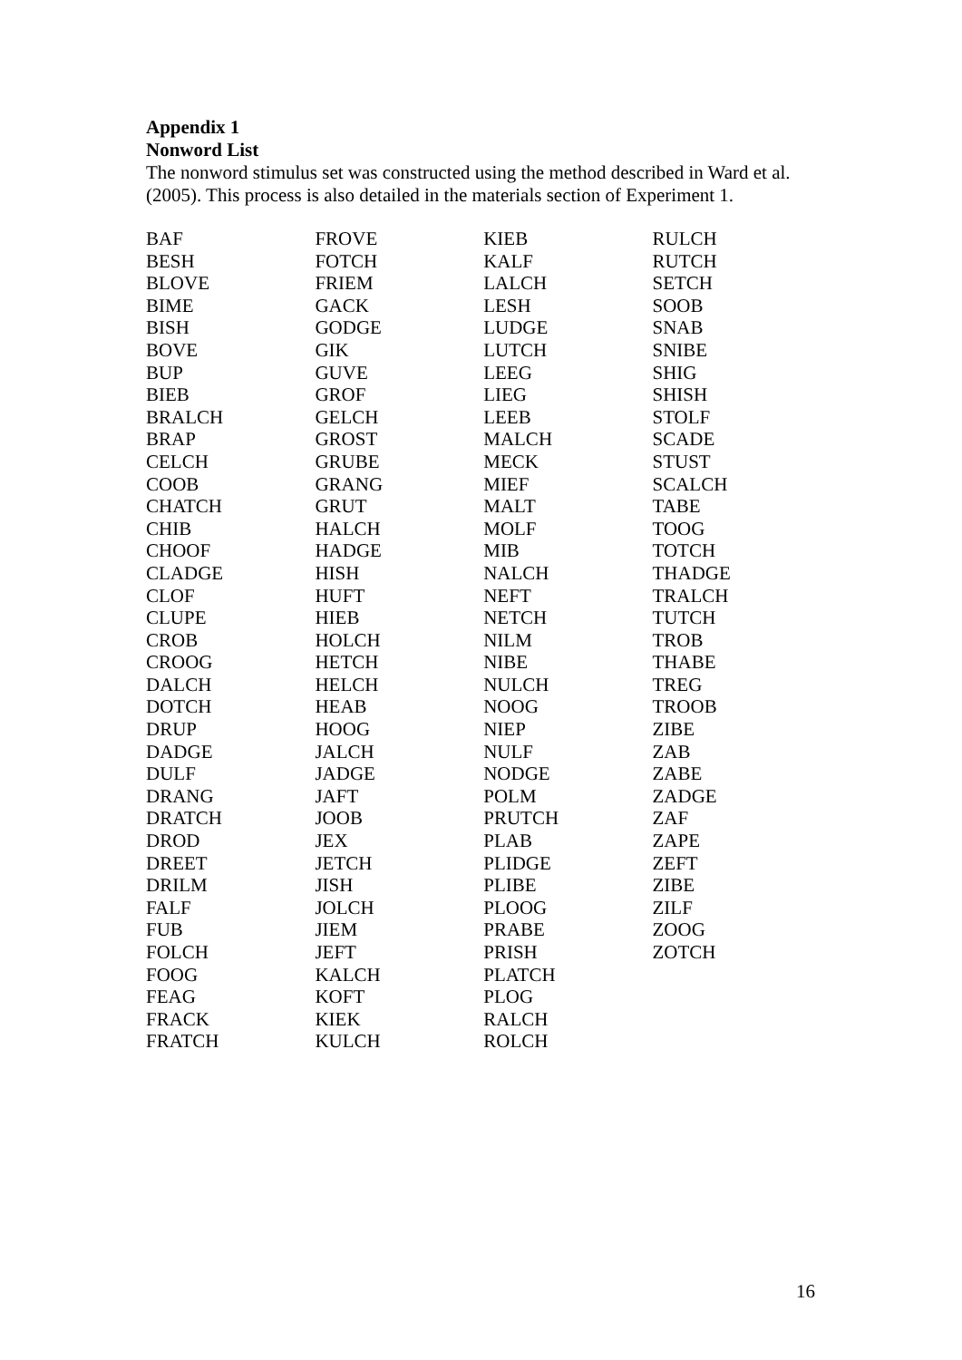Appendix 1
Nonword List
The nonword stimulus set was constructed using the method described in Ward et al. (2005). This process is also detailed in the materials section of Experiment 1.
| BAF | FROVE | KIEB | RULCH |
| BESH | FOTCH | KALF | RUTCH |
| BLOVE | FRIEM | LALCH | SETCH |
| BIME | GACK | LESH | SOOB |
| BISH | GODGE | LUDGE | SNAB |
| BOVE | GIK | LUTCH | SNIBE |
| BUP | GUVE | LEEG | SHIG |
| BIEB | GROF | LIEG | SHISH |
| BRALCH | GELCH | LEEB | STOLF |
| BRAP | GROST | MALCH | SCADE |
| CELCH | GRUBE | MECK | STUST |
| COOB | GRANG | MIEF | SCALCH |
| CHATCH | GRUT | MALT | TABE |
| CHIB | HALCH | MOLF | TOOG |
| CHOOF | HADGE | MIB | TOTCH |
| CLADGE | HISH | NALCH | THADGE |
| CLOF | HUFT | NEFT | TRALCH |
| CLUPE | HIEB | NETCH | TUTCH |
| CROB | HOLCH | NILM | TROB |
| CROOG | HETCH | NIBE | THABE |
| DALCH | HELCH | NULCH | TREG |
| DOTCH | HEAB | NOOG | TROOB |
| DRUP | HOOG | NIEP | ZIBE |
| DADGE | JALCH | NULF | ZAB |
| DULF | JADGE | NODGE | ZABE |
| DRANG | JAFT | POLM | ZADGE |
| DRATCH | JOOB | PRUTCH | ZAF |
| DROD | JEX | PLAB | ZAPE |
| DREET | JETCH | PLIDGE | ZEFT |
| DRILM | JISH | PLIBE | ZIBE |
| FALF | JOLCH | PLOOG | ZILF |
| FUB | JIEM | PRABE | ZOOG |
| FOLCH | JEFT | PRISH | ZOTCH |
| FOOG | KALCH | PLATCH | |
| FEAG | KOFT | PLOG | |
| FRACK | KIEK | RALCH | |
| FRATCH | KULCH | ROLCH | |
16